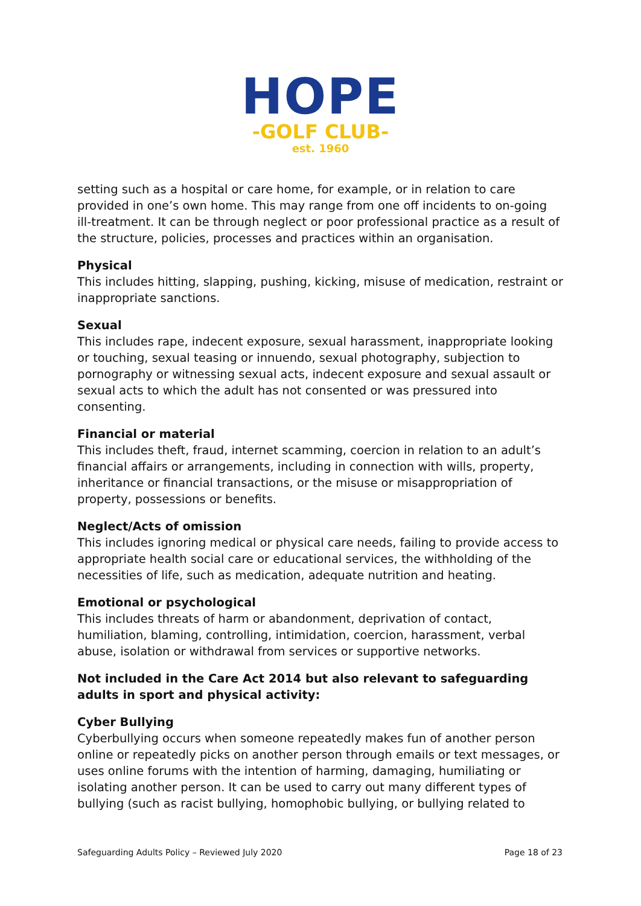HOPE
-GOLF CLUB-
est. 1960
setting such as a hospital or care home, for example, or in relation to care provided in one’s own home. This may range from one off incidents to on-going ill-treatment. It can be through neglect or poor professional practice as a result of the structure, policies, processes and practices within an organisation.
Physical
This includes hitting, slapping, pushing, kicking, misuse of medication, restraint or inappropriate sanctions.
Sexual
This includes rape, indecent exposure, sexual harassment, inappropriate looking or touching, sexual teasing or innuendo, sexual photography, subjection to pornography or witnessing sexual acts, indecent exposure and sexual assault or sexual acts to which the adult has not consented or was pressured into consenting.
Financial or material
This includes theft, fraud, internet scamming, coercion in relation to an adult’s financial affairs or arrangements, including in connection with wills, property, inheritance or financial transactions, or the misuse or misappropriation of property, possessions or benefits.
Neglect/Acts of omission
This includes ignoring medical or physical care needs, failing to provide access to appropriate health social care or educational services, the withholding of the necessities of life, such as medication, adequate nutrition and heating.
Emotional or psychological
This includes threats of harm or abandonment, deprivation of contact, humiliation, blaming, controlling, intimidation, coercion, harassment, verbal abuse, isolation or withdrawal from services or supportive networks.
Not included in the Care Act 2014 but also relevant to safeguarding adults in sport and physical activity:
Cyber Bullying
Cyberbullying occurs when someone repeatedly makes fun of another person online or repeatedly picks on another person through emails or text messages, or uses online forums with the intention of harming, damaging, humiliating or isolating another person. It can be used to carry out many different types of bullying (such as racist bullying, homophobic bullying, or bullying related to
Safeguarding Adults Policy – Reviewed July 2020 Page 18 of 23